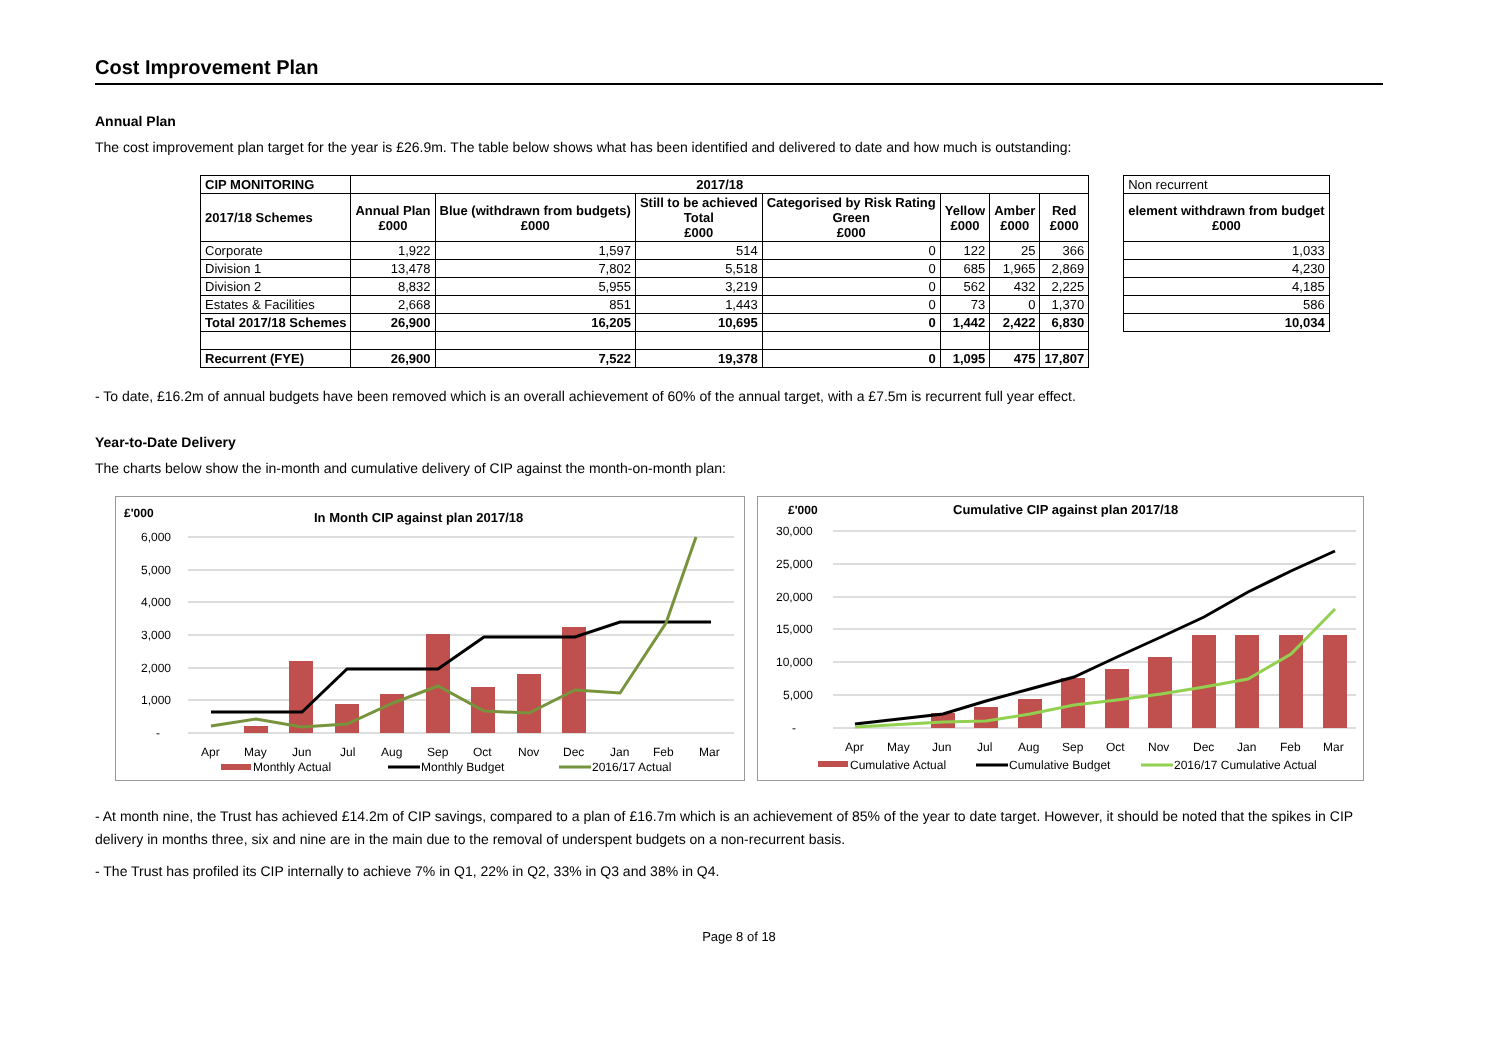Cost Improvement Plan
Annual Plan
The cost improvement plan target for the year is £26.9m. The table below shows what has been identified and delivered to date and how much is outstanding:
| CIP MONITORING | 2017/18 | | | | | | | | Non recurrent |
| 2017/18 Schemes | Annual Plan £000 | Blue (withdrawn from budgets) £000 | Still to be achieved Total £000 | Categorised by Risk Rating Green £000 | Yellow £000 | Amber £000 | Red £000 | | element withdrawn from budget £000 |
| Corporate | 1,922 | 1,597 | 514 | 0 | 122 | 25 | 366 | | 1,033 |
| Division 1 | 13,478 | 7,802 | 5,518 | 0 | 685 | 1,965 | 2,869 | | 4,230 |
| Division 2 | 8,832 | 5,955 | 3,219 | 0 | 562 | 432 | 2,225 | | 4,185 |
| Estates & Facilities | 2,668 | 851 | 1,443 | 0 | 73 | 0 | 1,370 | | 586 |
| Total 2017/18 Schemes | 26,900 | 16,205 | 10,695 | 0 | 1,442 | 2,422 | 6,830 | | 10,034 |
| Recurrent (FYE) | 26,900 | 7,522 | 19,378 | 0 | 1,095 | 475 | 17,807 | | |
- To date, £16.2m of annual budgets have been removed which is an overall achievement of 60% of the annual target, with a £7.5m is recurrent full year effect.
Year-to-Date Delivery
The charts below show the in-month and cumulative delivery of CIP against the month-on-month plan:
£'000
In Month CIP against plan 2017/18
6,000
5,000
4,000
3,000
2,000
1,000
-
Apr
May
Jun
Jul
Aug
Sep
Oct
Nov
Dec
Jan
Feb
Mar
Monthly Actual
Monthly Budget
2016/17 Actual
£'000
Cumulative CIP against plan 2017/18
30,000
25,000
20,000
15,000
10,000
5,000
-
Apr
May
Jun
Jul
Aug
Sep
Oct
Nov
Dec
Jan
Feb
Mar
Cumulative Actual
Cumulative Budget
2016/17 Cumulative Actual
- At month nine, the Trust has achieved £14.2m of CIP savings, compared to a plan of £16.7m which is an achievement of 85% of the year to date target. However, it should be noted that the spikes in CIP delivery in months three, six and nine are in the main due to the removal of underspent budgets on a non-recurrent basis.
- The Trust has profiled its CIP internally to achieve 7% in Q1, 22% in Q2, 33% in Q3 and 38% in Q4.
Page 8 of 18